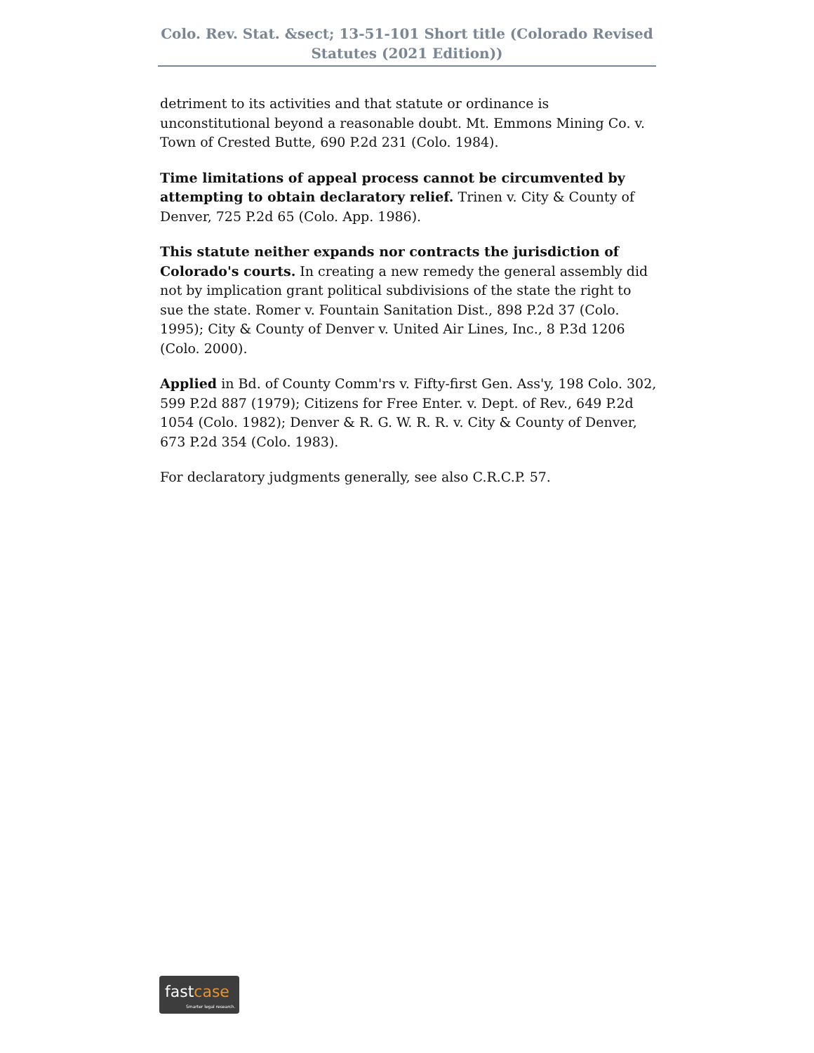Colo. Rev. Stat. &sect; 13-51-101 Short title (Colorado Revised Statutes (2021 Edition))
detriment to its activities and that statute or ordinance is unconstitutional beyond a reasonable doubt. Mt. Emmons Mining Co. v. Town of Crested Butte, 690 P.2d 231 (Colo. 1984).
Time limitations of appeal process cannot be circumvented by attempting to obtain declaratory relief. Trinen v. City & County of Denver, 725 P.2d 65 (Colo. App. 1986).
This statute neither expands nor contracts the jurisdiction of Colorado's courts. In creating a new remedy the general assembly did not by implication grant political subdivisions of the state the right to sue the state. Romer v. Fountain Sanitation Dist., 898 P.2d 37 (Colo. 1995); City & County of Denver v. United Air Lines, Inc., 8 P.3d 1206 (Colo. 2000).
Applied in Bd. of County Comm'rs v. Fifty-first Gen. Ass'y, 198 Colo. 302, 599 P.2d 887 (1979); Citizens for Free Enter. v. Dept. of Rev., 649 P.2d 1054 (Colo. 1982); Denver & R. G. W. R. R. v. City & County of Denver, 673 P.2d 354 (Colo. 1983).
For declaratory judgments generally, see also C.R.C.P. 57.
fastcase
Smarter legal research.